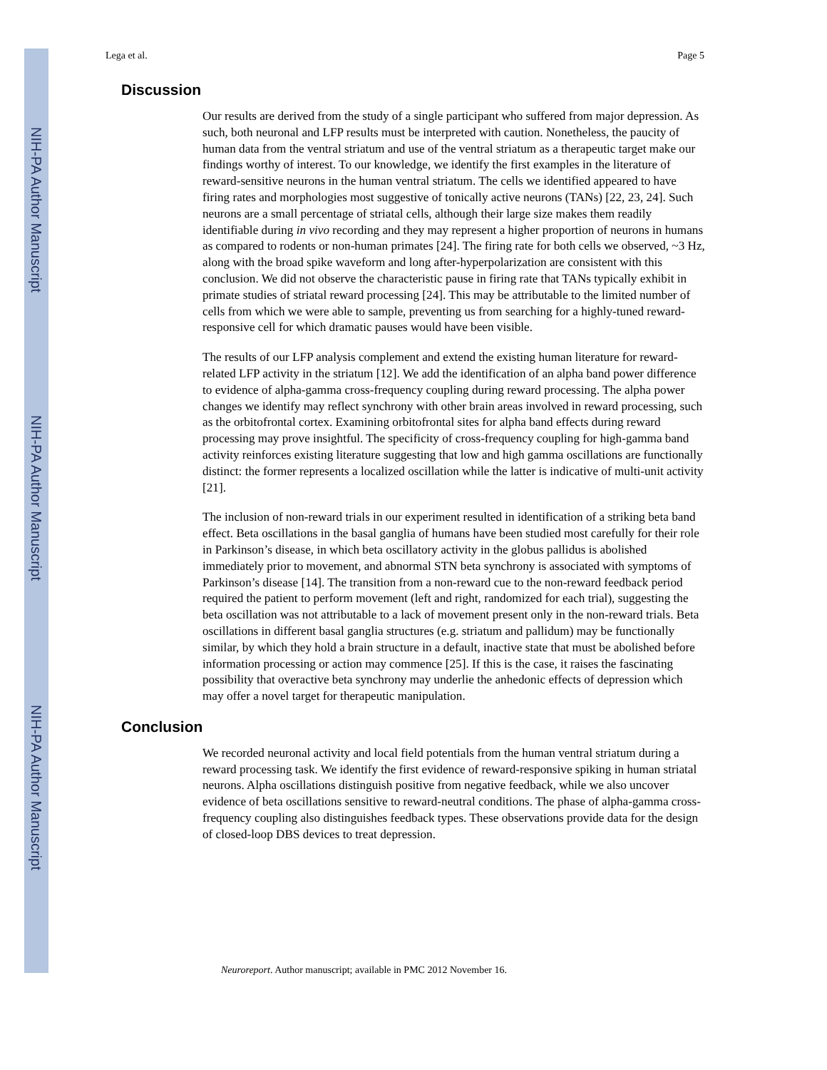NIH-PA Author Manuscript
NIH-PA Author Manuscript
NIH-PA Author Manuscript
Lega et al. Page 5
Discussion
Our results are derived from the study of a single participant who suffered from major depression. As such, both neuronal and LFP results must be interpreted with caution. Nonetheless, the paucity of human data from the ventral striatum and use of the ventral striatum as a therapeutic target make our findings worthy of interest. To our knowledge, we identify the first examples in the literature of reward-sensitive neurons in the human ventral striatum. The cells we identified appeared to have firing rates and morphologies most suggestive of tonically active neurons (TANs) [22, 23, 24]. Such neurons are a small percentage of striatal cells, although their large size makes them readily identifiable during in vivo recording and they may represent a higher proportion of neurons in humans as compared to rodents or non-human primates [24]. The firing rate for both cells we observed, ~3 Hz, along with the broad spike waveform and long after-hyperpolarization are consistent with this conclusion. We did not observe the characteristic pause in firing rate that TANs typically exhibit in primate studies of striatal reward processing [24]. This may be attributable to the limited number of cells from which we were able to sample, preventing us from searching for a highly-tuned reward-responsive cell for which dramatic pauses would have been visible.
The results of our LFP analysis complement and extend the existing human literature for reward-related LFP activity in the striatum [12]. We add the identification of an alpha band power difference to evidence of alpha-gamma cross-frequency coupling during reward processing. The alpha power changes we identify may reflect synchrony with other brain areas involved in reward processing, such as the orbitofrontal cortex. Examining orbitofrontal sites for alpha band effects during reward processing may prove insightful. The specificity of cross-frequency coupling for high-gamma band activity reinforces existing literature suggesting that low and high gamma oscillations are functionally distinct: the former represents a localized oscillation while the latter is indicative of multi-unit activity [21].
The inclusion of non-reward trials in our experiment resulted in identification of a striking beta band effect. Beta oscillations in the basal ganglia of humans have been studied most carefully for their role in Parkinson’s disease, in which beta oscillatory activity in the globus pallidus is abolished immediately prior to movement, and abnormal STN beta synchrony is associated with symptoms of Parkinson’s disease [14]. The transition from a non-reward cue to the non-reward feedback period required the patient to perform movement (left and right, randomized for each trial), suggesting the beta oscillation was not attributable to a lack of movement present only in the non-reward trials. Beta oscillations in different basal ganglia structures (e.g. striatum and pallidum) may be functionally similar, by which they hold a brain structure in a default, inactive state that must be abolished before information processing or action may commence [25]. If this is the case, it raises the fascinating possibility that overactive beta synchrony may underlie the anhedonic effects of depression which may offer a novel target for therapeutic manipulation.
Conclusion
We recorded neuronal activity and local field potentials from the human ventral striatum during a reward processing task. We identify the first evidence of reward-responsive spiking in human striatal neurons. Alpha oscillations distinguish positive from negative feedback, while we also uncover evidence of beta oscillations sensitive to reward-neutral conditions. The phase of alpha-gamma cross-frequency coupling also distinguishes feedback types. These observations provide data for the design of closed-loop DBS devices to treat depression.
Neuroreport. Author manuscript; available in PMC 2012 November 16.